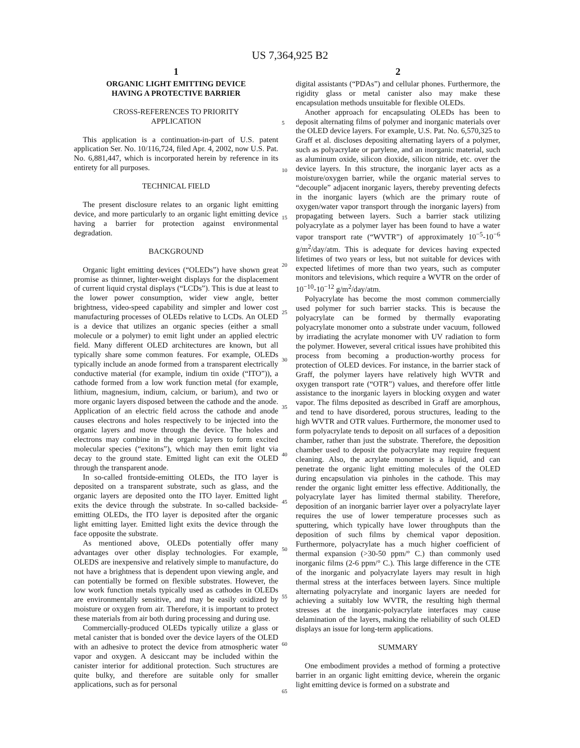US 7,364,925 B2
1
ORGANIC LIGHT EMITTING DEVICE
HAVING A PROTECTIVE BARRIER
CROSS-REFERENCES TO PRIORITY
APPLICATION
This application is a continuation-in-part of U.S. patent application Ser. No. 10/116,724, filed Apr. 4, 2002, now U.S. Pat. No. 6,881,447, which is incorporated herein by reference in its entirety for all purposes.
TECHNICAL FIELD
The present disclosure relates to an organic light emitting device, and more particularly to an organic light emitting device having a barrier for protection against environmental degradation.
BACKGROUND
Organic light emitting devices (“OLEDs”) have shown great promise as thinner, lighter-weight displays for the displacement of current liquid crystal displays (“LCDs”). This is due at least to the lower power consumption, wider view angle, better brightness, video-speed capability and simpler and lower cost manufacturing processes of OLEDs relative to LCDs. An OLED is a device that utilizes an organic species (either a small molecule or a polymer) to emit light under an applied electric field. Many different OLED architectures are known, but all typically share some common features. For example, OLEDs typically include an anode formed from a transparent electrically conductive material (for example, indium tin oxide (“ITO”)), a cathode formed from a low work function metal (for example, lithium, magnesium, indium, calcium, or barium), and two or more organic layers disposed between the cathode and the anode. Application of an electric field across the cathode and anode causes electrons and holes respectively to be injected into the organic layers and move through the device. The holes and electrons may combine in the organic layers to form excited molecular species (“exitons”), which may then emit light via decay to the ground state. Emitted light can exit the OLED through the transparent anode.
In so-called frontside-emitting OLEDs, the ITO layer is deposited on a transparent substrate, such as glass, and the organic layers are deposited onto the ITO layer. Emitted light exits the device through the substrate. In so-called backside-emitting OLEDs, the ITO layer is deposited after the organic light emitting layer. Emitted light exits the device through the face opposite the substrate.
As mentioned above, OLEDs potentially offer many advantages over other display technologies. For example, OLEDS are inexpensive and relatively simple to manufacture, do not have a brightness that is dependent upon viewing angle, and can potentially be formed on flexible substrates. However, the low work function metals typically used as cathodes in OLEDs are environmentally sensitive, and may be easily oxidized by moisture or oxygen from air. Therefore, it is important to protect these materials from air both during processing and during use.
Commercially-produced OLEDs typically utilize a glass or metal canister that is bonded over the device layers of the OLED with an adhesive to protect the device from atmospheric water vapor and oxygen. A desiccant may be included within the canister interior for additional protection. Such structures are quite bulky, and therefore are suitable only for smaller applications, such as for personal
2
digital assistants (“PDAs”) and cellular phones. Furthermore, the rigidity glass or metal canister also may make these encapsulation methods unsuitable for flexible OLEDs.
Another approach for encapsulating OLEDs has been to deposit alternating films of polymer and inorganic materials over the OLED device layers. For example, U.S. Pat. No. 6,570,325 to Graff et al. discloses depositing alternating layers of a polymer, such as polyacrylate or parylene, and an inorganic material, such as aluminum oxide, silicon dioxide, silicon nitride, etc. over the device layers. In this structure, the inorganic layer acts as a moisture/oxygen barrier, while the organic material serves to “decouple” adjacent inorganic layers, thereby preventing defects in the inorganic layers (which are the primary route of oxygen/water vapor transport through the inorganic layers) from propagating between layers. Such a barrier stack utilizing polyacrylate as a polymer layer has been found to have a water vapor transport rate (“WVTR”) of approximately 10<sup>−5</sup>-10<sup>−6</sup> g/m<sup>2</sup>/day/atm. This is adequate for devices having expected lifetimes of two years or less, but not suitable for devices with expected lifetimes of more than two years, such as computer monitors and televisions, which require a WVTR on the order of 10<sup>−10</sup>-10<sup>−12</sup> g/m<sup>2</sup>/day/atm.
Polyacrylate has become the most common commercially used polymer for such barrier stacks. This is because the polyacrylate can be formed by thermally evaporating polyacrylate monomer onto a substrate under vacuum, followed by irradiating the acrylate monomer with UV radiation to form the polymer. However, several critical issues have prohibited this process from becoming a production-worthy process for protection of OLED devices. For instance, in the barrier stack of Graff, the polymer layers have relatively high WVTR and oxygen transport rate (“OTR”) values, and therefore offer little assistance to the inorganic layers in blocking oxygen and water vapor. The films deposited as described in Graff are amorphous, and tend to have disordered, porous structures, leading to the high WVTR and OTR values. Furthermore, the monomer used to form polyacrylate tends to deposit on all surfaces of a deposition chamber, rather than just the substrate. Therefore, the deposition chamber used to deposit the polyacrylate may require frequent cleaning. Also, the acrylate monomer is a liquid, and can penetrate the organic light emitting molecules of the OLED during encapsulation via pinholes in the cathode. This may render the organic light emitter less effective. Additionally, the polyacrylate layer has limited thermal stability. Therefore, deposition of an inorganic barrier layer over a polyacrylate layer requires the use of lower temperature processes such as sputtering, which typically have lower throughputs than the deposition of such films by chemical vapor deposition. Furthermore, polyacrylate has a much higher coefficient of thermal expansion (>30-50 ppm/° C.) than commonly used inorganic films (2-6 ppm/° C.). This large difference in the CTE of the inorganic and polyacrylate layers may result in high thermal stress at the interfaces between layers. Since multiple alternating polyacrylate and inorganic layers are needed for achieving a suitably low WVTR, the resulting high thermal stresses at the inorganic-polyacrylate interfaces may cause delamination of the layers, making the reliability of such OLED displays an issue for long-term applications.
SUMMARY
One embodiment provides a method of forming a protective barrier in an organic light emitting device, wherein the organic light emitting device is formed on a substrate and
5
10
15
20
25
30
35
40
45
50
55
60
65